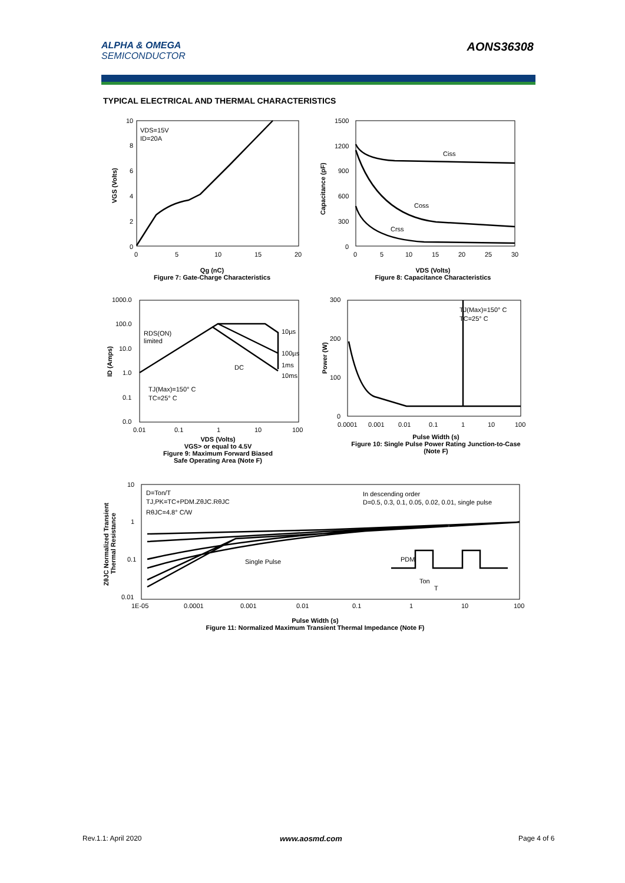ALPHA & OMEGA
SEMICONDUCTOR
AONS36308
TYPICAL ELECTRICAL AND THERMAL CHARACTERISTICS
VDS=15V
ID=20A
0
2
4
6
8
10
0
5
10
15
20
VGS (Volts)
Qg (nC)
Figure 7: Gate-Charge Characteristics
Ciss
Coss
Crss
1500
1200
900
600
300
0
0
5
10
15
20
25
30
Capacitance (pF)
VDS (Volts)
Figure 8: Capacitance Characteristics
RDS(ON)
limited
10µs
100µs
DC
1ms
10ms
TJ(Max)=150° C
TC=25° C
1000.0
100.0
10.0
1.0
0.1
0.0
0.01
0.1
1
10
100
ID (Amps)
VDS (Volts)
VGS> or equal to 4.5V
Figure 9: Maximum Forward Biased
Safe Operating Area (Note F)
TJ(Max)=150° C
TC=25° C
300
200
100
0
0.0001
0.001
0.01
0.1
1
10
100
Power (W)
Pulse Width (s)
Figure 10: Single Pulse Power Rating Junction-to-Case (Note F)
D=Ton/T
TJ,PK=TC+PDM.ZθJC.RθJC
RθJC=4.8° C/W
In descending order
D=0.5, 0.3, 0.1, 0.05, 0.02, 0.01, single pulse
Single Pulse
PDM
Ton
T
10
1
0.1
0.01
1E-05
0.0001
0.001
0.01
0.1
1
10
100
ZθJC Normalized Transient
Thermal Resistance
Pulse Width (s)
Figure 11: Normalized Maximum Transient Thermal Impedance (Note F)
Rev.1.1: April 2020 www.aosmd.com Page 4 of 6